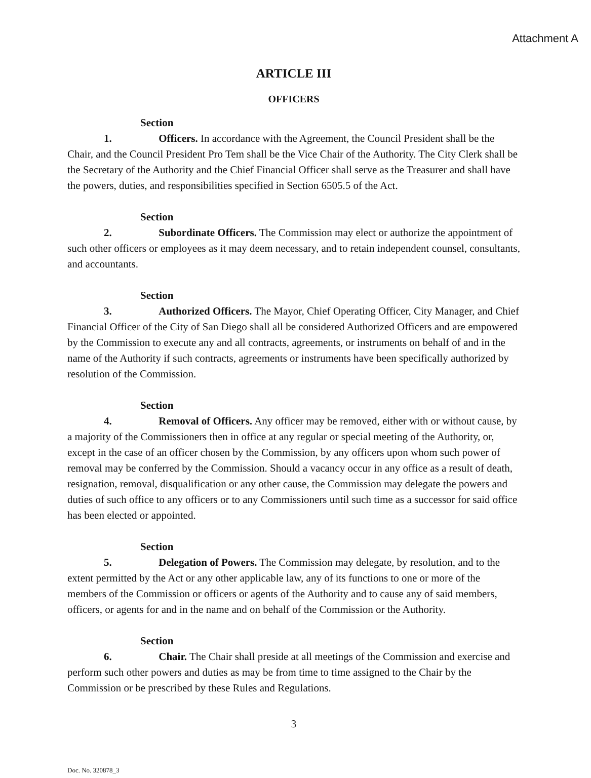Attachment A
ARTICLE III
OFFICERS
Section 1. Officers. In accordance with the Agreement, the Council President shall be the Chair, and the Council President Pro Tem shall be the Vice Chair of the Authority. The City Clerk shall be the Secretary of the Authority and the Chief Financial Officer shall serve as the Treasurer and shall have the powers, duties, and responsibilities specified in Section 6505.5 of the Act.
Section 2. Subordinate Officers. The Commission may elect or authorize the appointment of such other officers or employees as it may deem necessary, and to retain independent counsel, consultants, and accountants.
Section 3. Authorized Officers. The Mayor, Chief Operating Officer, City Manager, and Chief Financial Officer of the City of San Diego shall all be considered Authorized Officers and are empowered by the Commission to execute any and all contracts, agreements, or instruments on behalf of and in the name of the Authority if such contracts, agreements or instruments have been specifically authorized by resolution of the Commission.
Section 4. Removal of Officers. Any officer may be removed, either with or without cause, by a majority of the Commissioners then in office at any regular or special meeting of the Authority, or, except in the case of an officer chosen by the Commission, by any officers upon whom such power of removal may be conferred by the Commission. Should a vacancy occur in any office as a result of death, resignation, removal, disqualification or any other cause, the Commission may delegate the powers and duties of such office to any officers or to any Commissioners until such time as a successor for said office has been elected or appointed.
Section 5. Delegation of Powers. The Commission may delegate, by resolution, and to the extent permitted by the Act or any other applicable law, any of its functions to one or more of the members of the Commission or officers or agents of the Authority and to cause any of said members, officers, or agents for and in the name and on behalf of the Commission or the Authority.
Section 6. Chair. The Chair shall preside at all meetings of the Commission and exercise and perform such other powers and duties as may be from time to time assigned to the Chair by the Commission or be prescribed by these Rules and Regulations.
3
Doc. No. 320878_3